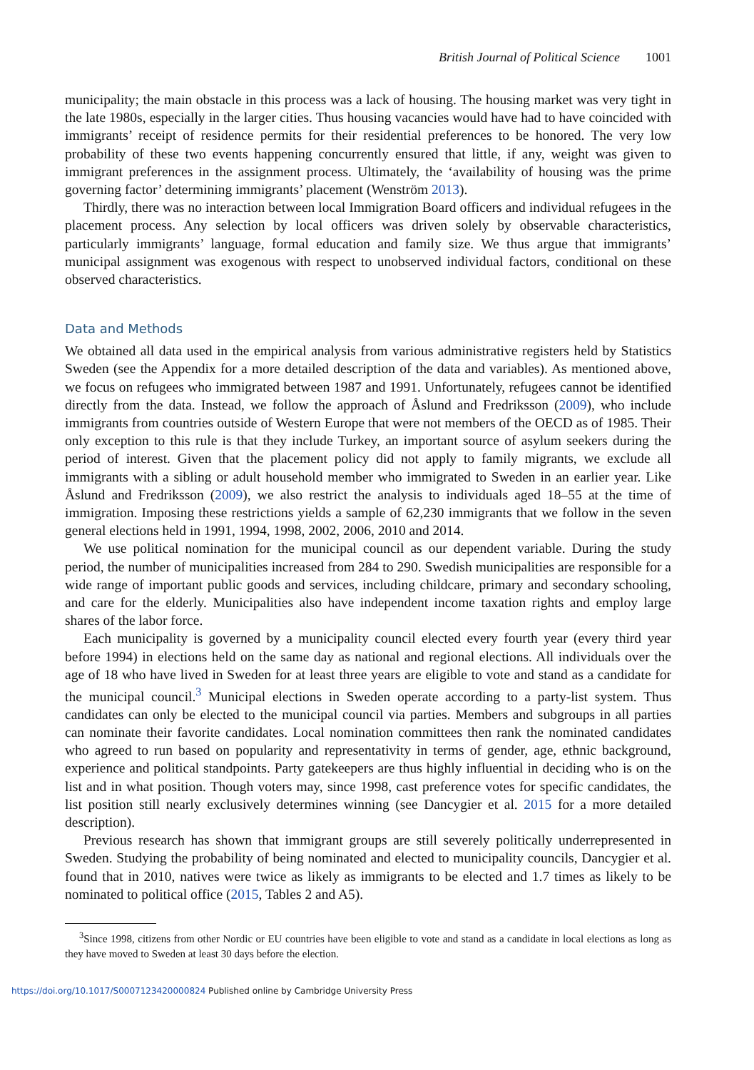British Journal of Political Science 1001
municipality; the main obstacle in this process was a lack of housing. The housing market was very tight in the late 1980s, especially in the larger cities. Thus housing vacancies would have had to have coincided with immigrants’ receipt of residence permits for their residential preferences to be honored. The very low probability of these two events happening concurrently ensured that little, if any, weight was given to immigrant preferences in the assignment process. Ultimately, the ‘availability of housing was the prime governing factor’ determining immigrants’ placement (Wenström 2013).
Thirdly, there was no interaction between local Immigration Board officers and individual refugees in the placement process. Any selection by local officers was driven solely by observable characteristics, particularly immigrants’ language, formal education and family size. We thus argue that immigrants’ municipal assignment was exogenous with respect to unobserved individual factors, conditional on these observed characteristics.
Data and Methods
We obtained all data used in the empirical analysis from various administrative registers held by Statistics Sweden (see the Appendix for a more detailed description of the data and variables). As mentioned above, we focus on refugees who immigrated between 1987 and 1991. Unfortunately, refugees cannot be identified directly from the data. Instead, we follow the approach of Åslund and Fredriksson (2009), who include immigrants from countries outside of Western Europe that were not members of the OECD as of 1985. Their only exception to this rule is that they include Turkey, an important source of asylum seekers during the period of interest. Given that the placement policy did not apply to family migrants, we exclude all immigrants with a sibling or adult household member who immigrated to Sweden in an earlier year. Like Åslund and Fredriksson (2009), we also restrict the analysis to individuals aged 18–55 at the time of immigration. Imposing these restrictions yields a sample of 62,230 immigrants that we follow in the seven general elections held in 1991, 1994, 1998, 2002, 2006, 2010 and 2014.
We use political nomination for the municipal council as our dependent variable. During the study period, the number of municipalities increased from 284 to 290. Swedish municipalities are responsible for a wide range of important public goods and services, including childcare, primary and secondary schooling, and care for the elderly. Municipalities also have independent income taxation rights and employ large shares of the labor force.
Each municipality is governed by a municipality council elected every fourth year (every third year before 1994) in elections held on the same day as national and regional elections. All individuals over the age of 18 who have lived in Sweden for at least three years are eligible to vote and stand as a candidate for the municipal council.<sup>3</sup> Municipal elections in Sweden operate according to a party-list system. Thus candidates can only be elected to the municipal council via parties. Members and subgroups in all parties can nominate their favorite candidates. Local nomination committees then rank the nominated candidates who agreed to run based on popularity and representativity in terms of gender, age, ethnic background, experience and political standpoints. Party gatekeepers are thus highly influential in deciding who is on the list and in what position. Though voters may, since 1998, cast preference votes for specific candidates, the list position still nearly exclusively determines winning (see Dancygier et al. 2015 for a more detailed description).
Previous research has shown that immigrant groups are still severely politically underrepresented in Sweden. Studying the probability of being nominated and elected to municipality councils, Dancygier et al. found that in 2010, natives were twice as likely as immigrants to be elected and 1.7 times as likely to be nominated to political office (2015, Tables 2 and A5).
<sup>3</sup> Since 1998, citizens from other Nordic or EU countries have been eligible to vote and stand as a candidate in local elections as long as they have moved to Sweden at least 30 days before the election.
https://doi.org/10.1017/S0007123420000824 Published online by Cambridge University Press